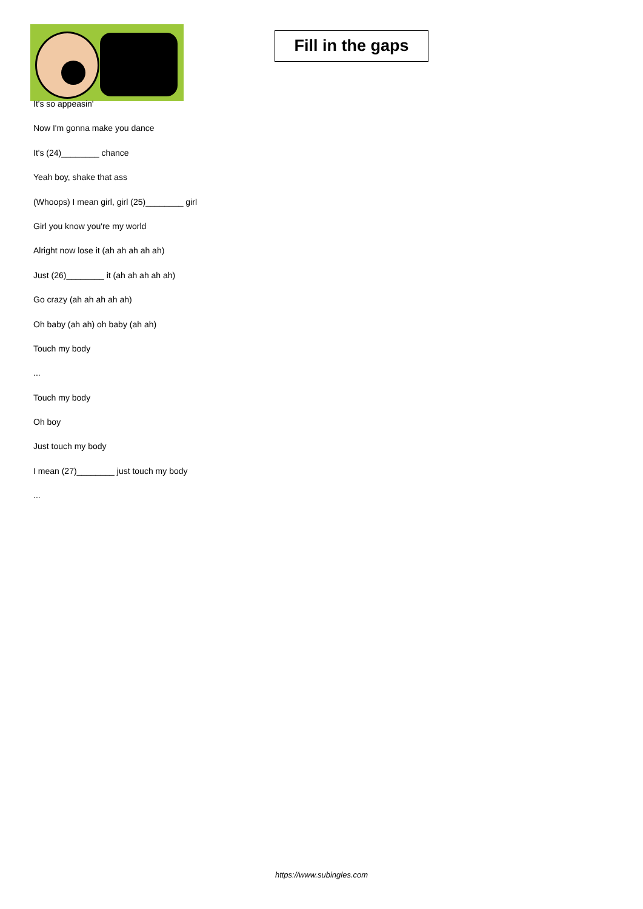Fill in the gaps
It's so appeasin'
Now I'm gonna make you dance
It's (24)________ chance
Yeah boy, shake that ass
(Whoops) I mean girl, girl (25)________ girl
Girl you know you're my world
Alright now lose it (ah ah ah ah ah)
Just (26)________ it (ah ah ah ah ah)
Go crazy (ah ah ah ah ah)
Oh baby (ah ah) oh baby (ah ah)
Touch my body
...
Touch my body
Oh boy
Just touch my body
I mean (27)________ just touch my body
...
https://www.subingles.com